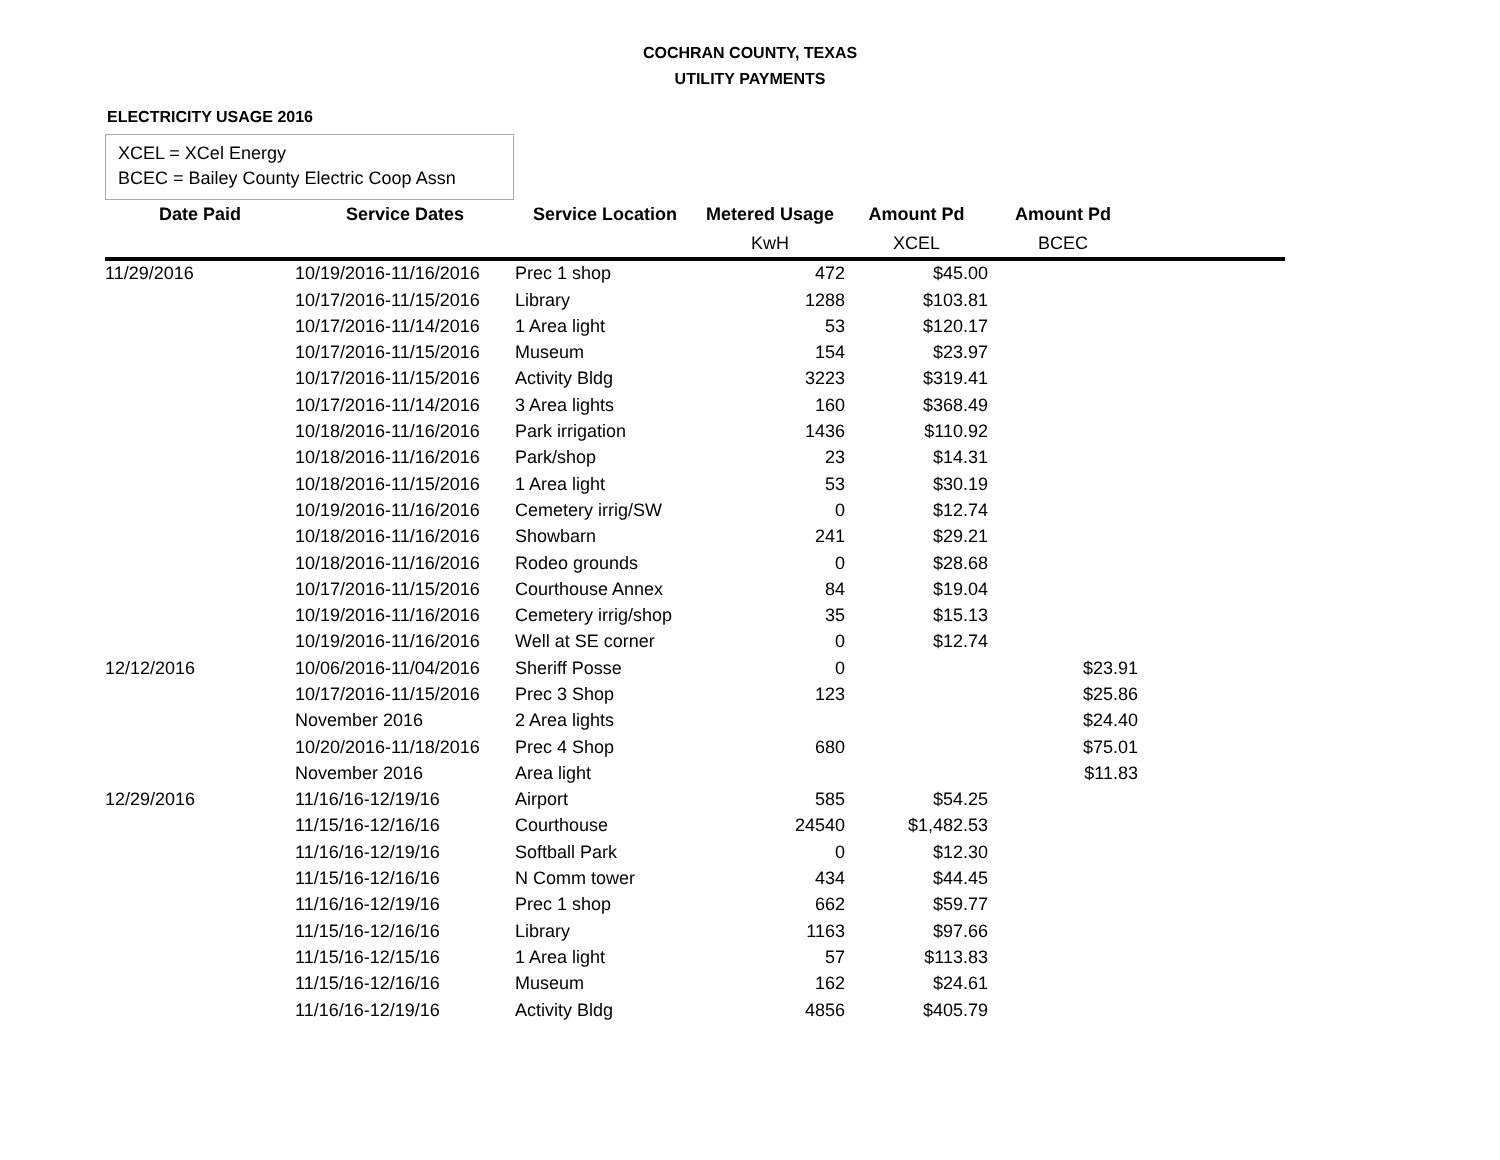COCHRAN COUNTY, TEXAS
UTILITY PAYMENTS
ELECTRICITY USAGE 2016
XCEL = XCel Energy
BCEC = Bailey County Electric Coop Assn
| Date Paid | Service Dates | Service Location | Metered Usage | Amount Pd | Amount Pd | |
| --- | --- | --- | --- | --- | --- | --- |
| | | | KwH | XCEL | BCEC | |
| 11/29/2016 | 10/19/2016-11/16/2016 | Prec 1 shop | 472 | $45.00 | | |
| | 10/17/2016-11/15/2016 | Library | 1288 | $103.81 | | |
| | 10/17/2016-11/14/2016 | 1 Area light | 53 | $120.17 | | |
| | 10/17/2016-11/15/2016 | Museum | 154 | $23.97 | | |
| | 10/17/2016-11/15/2016 | Activity Bldg | 3223 | $319.41 | | |
| | 10/17/2016-11/14/2016 | 3 Area lights | 160 | $368.49 | | |
| | 10/18/2016-11/16/2016 | Park irrigation | 1436 | $110.92 | | |
| | 10/18/2016-11/16/2016 | Park/shop | 23 | $14.31 | | |
| | 10/18/2016-11/15/2016 | 1 Area light | 53 | $30.19 | | |
| | 10/19/2016-11/16/2016 | Cemetery irrig/SW | 0 | $12.74 | | |
| | 10/18/2016-11/16/2016 | Showbarn | 241 | $29.21 | | |
| | 10/18/2016-11/16/2016 | Rodeo grounds | 0 | $28.68 | | |
| | 10/17/2016-11/15/2016 | Courthouse Annex | 84 | $19.04 | | |
| | 10/19/2016-11/16/2016 | Cemetery irrig/shop | 35 | $15.13 | | |
| | 10/19/2016-11/16/2016 | Well at SE corner | 0 | $12.74 | | |
| 12/12/2016 | 10/06/2016-11/04/2016 | Sheriff Posse | 0 | | $23.91 | |
| | 10/17/2016-11/15/2016 | Prec 3 Shop | 123 | | $25.86 | |
| | November 2016 | 2 Area lights | | | $24.40 | |
| | 10/20/2016-11/18/2016 | Prec 4 Shop | 680 | | $75.01 | |
| | November 2016 | Area light | | | $11.83 | |
| 12/29/2016 | 11/16/16-12/19/16 | Airport | 585 | $54.25 | | |
| | 11/15/16-12/16/16 | Courthouse | 24540 | $1,482.53 | | |
| | 11/16/16-12/19/16 | Softball Park | 0 | $12.30 | | |
| | 11/15/16-12/16/16 | N Comm tower | 434 | $44.45 | | |
| | 11/16/16-12/19/16 | Prec 1 shop | 662 | $59.77 | | |
| | 11/15/16-12/16/16 | Library | 1163 | $97.66 | | |
| | 11/15/16-12/15/16 | 1 Area light | 57 | $113.83 | | |
| | 11/15/16-12/16/16 | Museum | 162 | $24.61 | | |
| | 11/16/16-12/19/16 | Activity Bldg | 4856 | $405.79 | | |